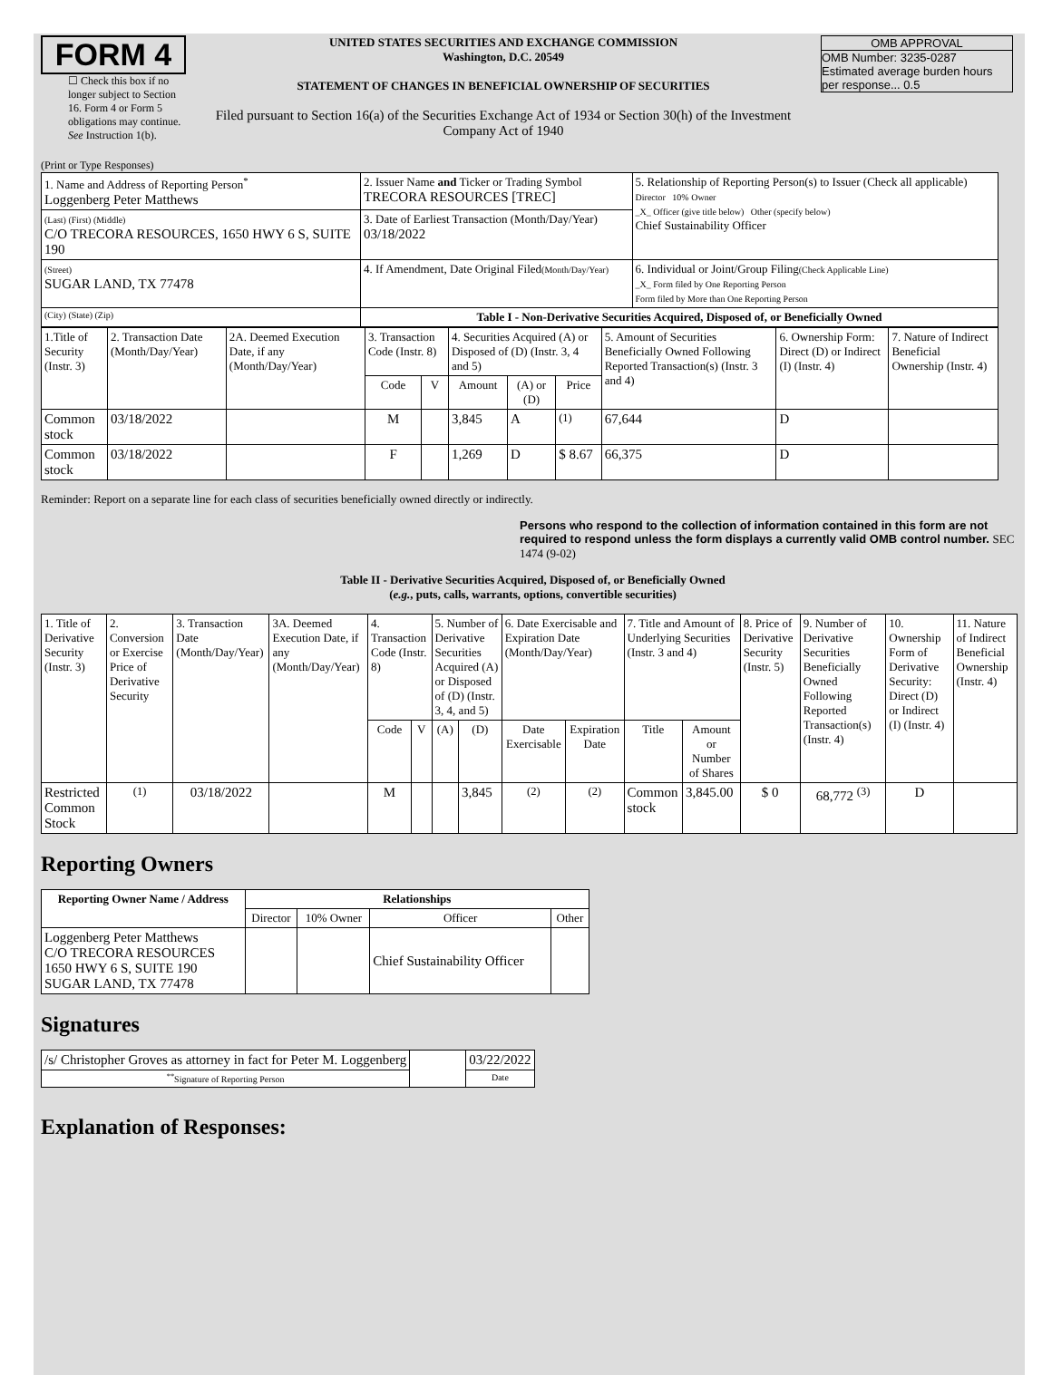FORM 4
☐ Check this box if no longer subject to Section 16. Form 4 or Form 5 obligations may continue. See Instruction 1(b).
UNITED STATES SECURITIES AND EXCHANGE COMMISSION
Washington, D.C. 20549
STATEMENT OF CHANGES IN BENEFICIAL OWNERSHIP OF SECURITIES
Filed pursuant to Section 16(a) of the Securities Exchange Act of 1934 or Section 30(h) of the Investment Company Act of 1940
OMB APPROVAL
OMB Number: 3235-0287
Estimated average burden hours per response... 0.5
(Print or Type Responses)
| 1. Name and Address of Reporting Person<sup>*</sup> Loggenberg Peter Matthews | 2. Issuer Name and Ticker or Trading Symbol TRECORA RESOURCES [TREC] | 5. Relationship of Reporting Person(s) to Issuer (Check all applicable) Director 10% Owner _X_ Officer (give title below) Other (specify below) Chief Sustainability Officer |
| (Last) (First) (Middle) C/O TRECORA RESOURCES, 1650 HWY 6 S, SUITE 190 | 3. Date of Earliest Transaction (Month/Day/Year) 03/18/2022 | |
| (Street) SUGAR LAND, TX 77478 | 4. If Amendment, Date Original Filed (Month/Day/Year) | 6. Individual or Joint/Group Filing (Check Applicable Line) _X_ Form filed by One Reporting Person Form filed by More than One Reporting Person |
| (City) (State) (Zip) | Table I - Non-Derivative Securities Acquired, Disposed of, or Beneficially Owned | |
| 1.Title of Security (Instr. 3) | 2. Transaction Date (Month/Day/Year) | 2A. Deemed Execution Date, if any (Month/Day/Year) | 3. Transaction Code (Instr. 8) | | 4. Securities Acquired (A) or Disposed of (D) (Instr. 3, 4 and 5) | | | 5. Amount of Securities Beneficially Owned Following Reported Transaction(s) (Instr. 3 and 4) | 6. Ownership Form: Direct (D) or Indirect (I) (Instr. 4) | 7. Nature of Indirect Beneficial Ownership (Instr. 4) |
| --- | --- | --- | --- | --- | --- | --- | --- | --- | --- | --- |
| | | | Code | V | Amount | (A) or (D) | Price | | | |
| Common stock | 03/18/2022 | | M | | 3,845 | A | <sup>(1)</sup> | 67,644 | D | |
| Common stock | 03/18/2022 | | F | | 1,269 | D | $ 8.67 | 66,375 | D | |
Reminder: Report on a separate line for each class of securities beneficially owned directly or indirectly.
Persons who respond to the collection of information contained in this form are not required to respond unless the form displays a currently valid OMB control number. SEC 1474 (9-02)
Table II - Derivative Securities Acquired, Disposed of, or Beneficially Owned
(e.g., puts, calls, warrants, options, convertible securities)
| 1. Title of Derivative Security (Instr. 3) | 2. Conversion or Exercise Price of Derivative Security | 3. Transaction Date (Month/Day/Year) | 3A. Deemed Execution Date, if any (Month/Day/Year) | 4. Transaction Code (Instr. 8) | | 5. Number of Derivative Securities Acquired (A) or Disposed of (D) (Instr. 3, 4, and 5) | | 6. Date Exercisable and Expiration Date (Month/Day/Year) | | 7. Title and Amount of Underlying Securities (Instr. 3 and 4) | | 8. Price of Derivative Security (Instr. 5) | 9. Number of Derivative Securities Beneficially Owned Following Reported Transaction(s) (Instr. 4) | 10. Ownership Form of Derivative Security: Direct (D) or Indirect (I) (Instr. 4) | 11. Nature of Indirect Beneficial Ownership (Instr. 4) |
| --- | --- | --- | --- | --- | --- | --- | --- | --- | --- | --- | --- | --- | --- | --- | --- |
| | | | | Code | V | (A) | (D) | Date Exercisable | Expiration Date | Title | Amount or Number of Shares | | | | |
| Restricted Common Stock | <sup>(1)</sup> | 03/18/2022 | | M | | | 3,845 | <sup>(2)</sup> | <sup>(2)</sup> | Common stock | 3,845.00 | $ 0 | 68,772 <sup>(3)</sup> | D | |
Reporting Owners
| Reporting Owner Name / Address | Relationships | | | |
| --- | --- | --- | --- | --- |
| | Director | 10% Owner | Officer | Other |
| Loggenberg Peter Matthews C/O TRECORA RESOURCES 1650 HWY 6 S, SUITE 190 SUGAR LAND, TX 77478 | | | Chief Sustainability Officer | |
Signatures
| /s/ Christopher Groves as attorney in fact for Peter M. Loggenberg | | 03/22/2022 |
| <sup>**</sup> Signature of Reporting Person | | Date |
Explanation of Responses: